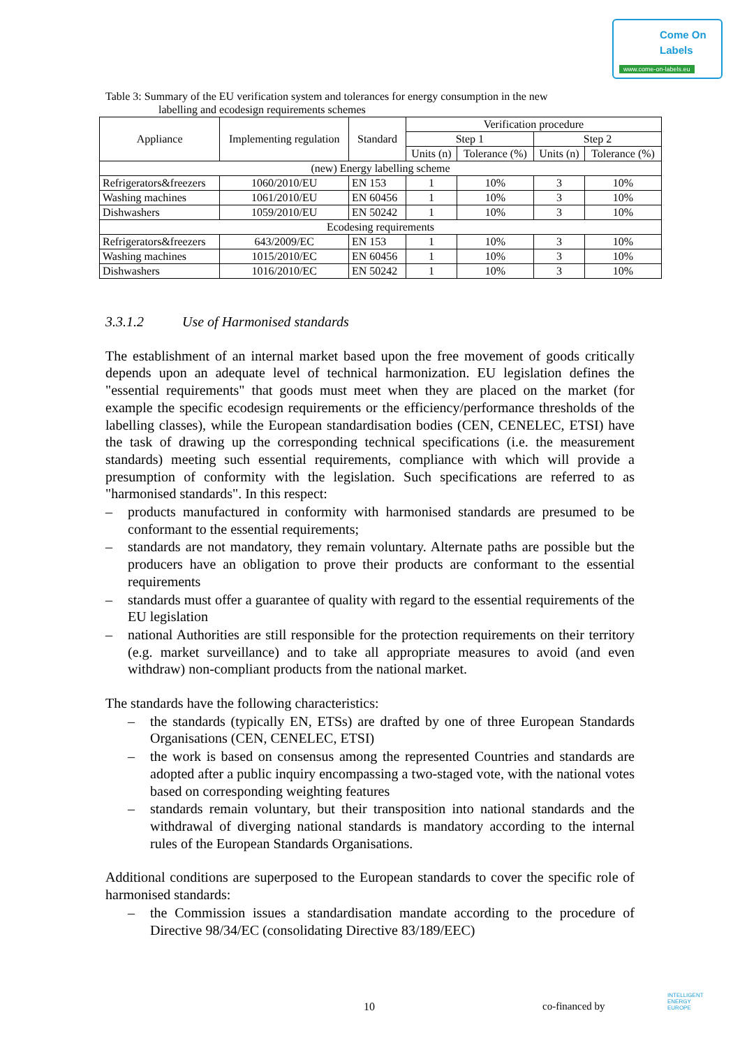Come On
Labels
www.come-on-labels.eu
Table 3: Summary of the EU verification system and tolerances for energy consumption in the new
labelling and ecodesign requirements schemes
| Appliance | Implementing regulation | Standard | Verification procedure | | | |
| --- | --- | --- | --- | --- | --- | --- |
| | | | Step 1 | | Step 2 | |
| | | | Units (n) | Tolerance (%) | Units (n) | Tolerance (%) |
| (new) Energy labelling scheme | | | | | | |
| Refrigerators&freezers | 1060/2010/EU | EN 153 | 1 | 10% | 3 | 10% |
| Washing machines | 1061/2010/EU | EN 60456 | 1 | 10% | 3 | 10% |
| Dishwashers | 1059/2010/EU | EN 50242 | 1 | 10% | 3 | 10% |
| Ecodesing requirements | | | | | | |
| Refrigerators&freezers | 643/2009/EC | EN 153 | 1 | 10% | 3 | 10% |
| Washing machines | 1015/2010/EC | EN 60456 | 1 | 10% | 3 | 10% |
| Dishwashers | 1016/2010/EC | EN 50242 | 1 | 10% | 3 | 10% |
3.3.1.2 Use of Harmonised standards
The establishment of an internal market based upon the free movement of goods critically depends upon an adequate level of technical harmonization. EU legislation defines the "essential requirements" that goods must meet when they are placed on the market (for example the specific ecodesign requirements or the efficiency/performance thresholds of the labelling classes), while the European standardisation bodies (CEN, CENELEC, ETSI) have the task of drawing up the corresponding technical specifications (i.e. the measurement standards) meeting such essential requirements, compliance with which will provide a presumption of conformity with the legislation. Such specifications are referred to as "harmonised standards". In this respect:
– products manufactured in conformity with harmonised standards are presumed to be conformant to the essential requirements;
– standards are not mandatory, they remain voluntary. Alternate paths are possible but the producers have an obligation to prove their products are conformant to the essential requirements
– standards must offer a guarantee of quality with regard to the essential requirements of the EU legislation
– national Authorities are still responsible for the protection requirements on their territory (e.g. market surveillance) and to take all appropriate measures to avoid (and even withdraw) non-compliant products from the national market.
The standards have the following characteristics:
– the standards (typically EN, ETSs) are drafted by one of three European Standards Organisations (CEN, CENELEC, ETSI)
– the work is based on consensus among the represented Countries and standards are adopted after a public inquiry encompassing a two-staged vote, with the national votes based on corresponding weighting features
– standards remain voluntary, but their transposition into national standards and the withdrawal of diverging national standards is mandatory according to the internal rules of the European Standards Organisations.
Additional conditions are superposed to the European standards to cover the specific role of harmonised standards:
– the Commission issues a standardisation mandate according to the procedure of Directive 98/34/EC (consolidating Directive 83/189/EEC)
10 co-financed by
INTELLIGENT
ENERGY
EUROPE